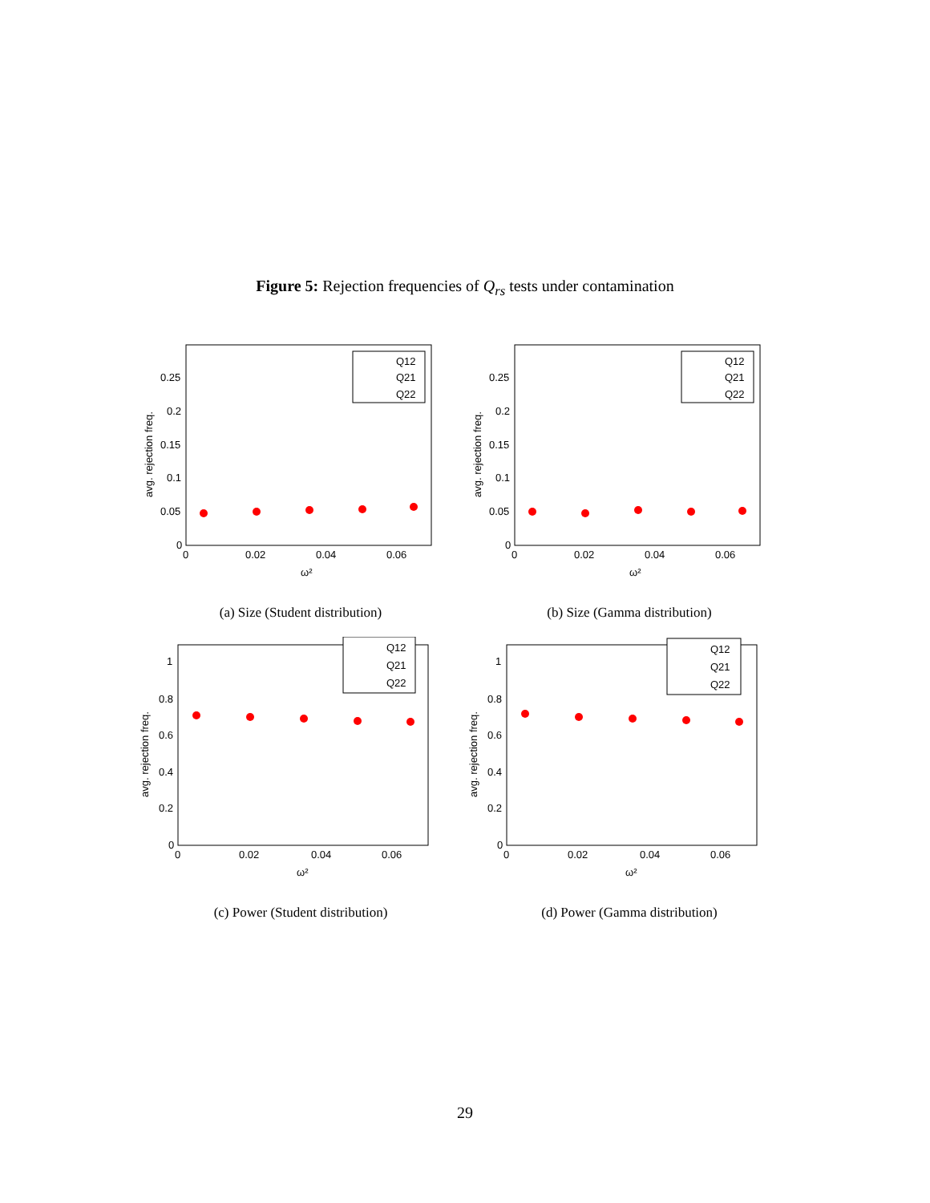Figure 5: Rejection frequencies of Q<sub>rs</sub> tests under contamination
avg. rejection freq.
0.25
0.2
0.15
0.1
0.05
0
0
0.02
0.04
0.06
ω²
Q12
Q21
Q22
(a) Size (Student distribution)
avg. rejection freq.
0.25
0.2
0.15
0.1
0.05
0
0
0.02
0.04
0.06
ω²
Q12
Q21
Q22
(b) Size (Gamma distribution)
avg. rejection freq.
1
0.8
0.6
0.4
0.2
0
0
0.02
0.04
0.06
ω²
Q12
Q21
Q22
(c) Power (Student distribution)
avg. rejection freq.
1
0.8
0.6
0.4
0.2
0
0
0.02
0.04
0.06
ω²
Q12
Q21
Q22
(d) Power (Gamma distribution)
29